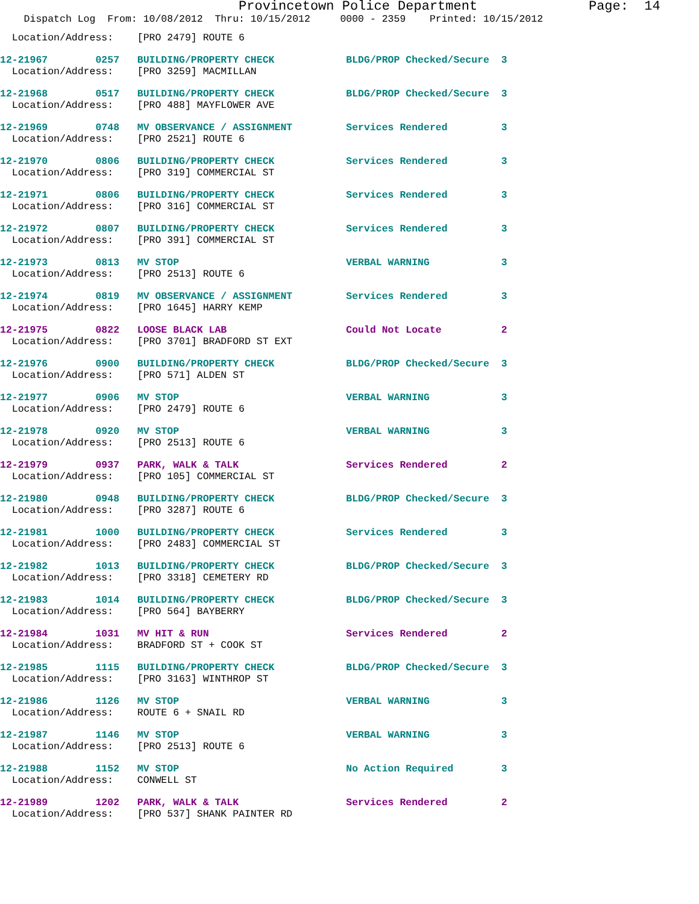Provincetown Police Department              Page:  14
    Dispatch Log  From: 10/08/2012  Thru: 10/15/2012     0000 - 2359    Printed: 10/15/2012
  Location/Address:    [PRO 2479] ROUTE 6
12-21967        0257   BUILDING/PROPERTY CHECK            BLDG/PROP Checked/Secure  3
  Location/Address:    [PRO 3259] MACMILLAN
12-21968        0517   BUILDING/PROPERTY CHECK            BLDG/PROP Checked/Secure  3
  Location/Address:    [PRO 488] MAYFLOWER AVE
12-21969        0748   MV OBSERVANCE / ASSIGNMENT         Services Rendered         3
  Location/Address:    [PRO 2521] ROUTE 6
12-21970        0806   BUILDING/PROPERTY CHECK            Services Rendered         3
  Location/Address:    [PRO 319] COMMERCIAL ST
12-21971        0806   BUILDING/PROPERTY CHECK            Services Rendered         3
  Location/Address:    [PRO 316] COMMERCIAL ST
12-21972        0807   BUILDING/PROPERTY CHECK            Services Rendered         3
  Location/Address:    [PRO 391] COMMERCIAL ST
12-21973        0813   MV STOP                            VERBAL WARNING            3
  Location/Address:    [PRO 2513] ROUTE 6
12-21974        0819   MV OBSERVANCE / ASSIGNMENT         Services Rendered         3
  Location/Address:    [PRO 1645] HARRY KEMP
12-21975        0822   LOOSE BLACK LAB                    Could Not Locate          2
  Location/Address:    [PRO 3701] BRADFORD ST EXT
12-21976        0900   BUILDING/PROPERTY CHECK            BLDG/PROP Checked/Secure  3
  Location/Address:    [PRO 571] ALDEN ST
12-21977        0906   MV STOP                            VERBAL WARNING            3
  Location/Address:    [PRO 2479] ROUTE 6
12-21978        0920   MV STOP                            VERBAL WARNING            3
  Location/Address:    [PRO 2513] ROUTE 6
12-21979        0937   PARK, WALK & TALK                  Services Rendered         2
  Location/Address:    [PRO 105] COMMERCIAL ST
12-21980        0948   BUILDING/PROPERTY CHECK            BLDG/PROP Checked/Secure  3
  Location/Address:    [PRO 3287] ROUTE 6
12-21981        1000   BUILDING/PROPERTY CHECK            Services Rendered         3
  Location/Address:    [PRO 2483] COMMERCIAL ST
12-21982        1013   BUILDING/PROPERTY CHECK            BLDG/PROP Checked/Secure  3
  Location/Address:    [PRO 3318] CEMETERY RD
12-21983        1014   BUILDING/PROPERTY CHECK            BLDG/PROP Checked/Secure  3
  Location/Address:    [PRO 564] BAYBERRY
12-21984        1031   MV HIT & RUN                       Services Rendered         2
  Location/Address:    BRADFORD ST + COOK ST
12-21985        1115   BUILDING/PROPERTY CHECK            BLDG/PROP Checked/Secure  3
  Location/Address:    [PRO 3163] WINTHROP ST
12-21986        1126   MV STOP                            VERBAL WARNING            3
  Location/Address:    ROUTE 6 + SNAIL RD
12-21987        1146   MV STOP                            VERBAL WARNING            3
  Location/Address:    [PRO 2513] ROUTE 6
12-21988        1152   MV STOP                            No Action Required        3
  Location/Address:    CONWELL ST
12-21989        1202   PARK, WALK & TALK                  Services Rendered         2
  Location/Address:    [PRO 537] SHANK PAINTER RD